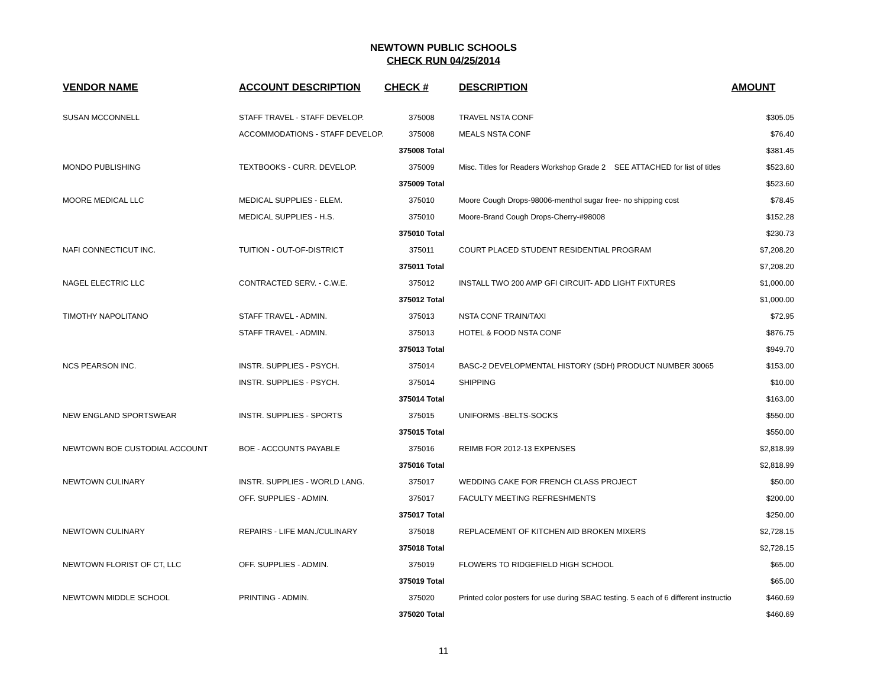NEWTOWN PUBLIC SCHOOLS
CHECK RUN 04/25/2014
| VENDOR NAME | ACCOUNT DESCRIPTION | CHECK # | DESCRIPTION | AMOUNT |
| --- | --- | --- | --- | --- |
| SUSAN MCCONNELL | STAFF TRAVEL - STAFF DEVELOP. | 375008 | TRAVEL NSTA CONF | $305.05 |
| | ACCOMMODATIONS - STAFF DEVELOP. | 375008 | MEALS NSTA CONF | $76.40 |
| | | 375008 Total | | $381.45 |
| MONDO PUBLISHING | TEXTBOOKS - CURR. DEVELOP. | 375009 | Misc. Titles for Readers Workshop Grade 2 SEE ATTACHED for list of titles | $523.60 |
| | | 375009 Total | | $523.60 |
| MOORE MEDICAL LLC | MEDICAL SUPPLIES - ELEM. | 375010 | Moore Cough Drops-98006-menthol sugar free- no shipping cost | $78.45 |
| | MEDICAL SUPPLIES - H.S. | 375010 | Moore-Brand Cough Drops-Cherry-#98008 | $152.28 |
| | | 375010 Total | | $230.73 |
| NAFI CONNECTICUT INC. | TUITION - OUT-OF-DISTRICT | 375011 | COURT PLACED STUDENT RESIDENTIAL PROGRAM | $7,208.20 |
| | | 375011 Total | | $7,208.20 |
| NAGEL ELECTRIC LLC | CONTRACTED SERV. - C.W.E. | 375012 | INSTALL TWO 200 AMP GFI CIRCUIT- ADD LIGHT FIXTURES | $1,000.00 |
| | | 375012 Total | | $1,000.00 |
| TIMOTHY NAPOLITANO | STAFF TRAVEL - ADMIN. | 375013 | NSTA CONF TRAIN/TAXI | $72.95 |
| | STAFF TRAVEL - ADMIN. | 375013 | HOTEL & FOOD NSTA CONF | $876.75 |
| | | 375013 Total | | $949.70 |
| NCS PEARSON INC. | INSTR. SUPPLIES - PSYCH. | 375014 | BASC-2 DEVELOPMENTAL HISTORY (SDH) PRODUCT NUMBER 30065 | $153.00 |
| | INSTR. SUPPLIES - PSYCH. | 375014 | SHIPPING | $10.00 |
| | | 375014 Total | | $163.00 |
| NEW ENGLAND SPORTSWEAR | INSTR. SUPPLIES - SPORTS | 375015 | UNIFORMS -BELTS-SOCKS | $550.00 |
| | | 375015 Total | | $550.00 |
| NEWTOWN BOE CUSTODIAL ACCOUNT | BOE - ACCOUNTS PAYABLE | 375016 | REIMB FOR 2012-13 EXPENSES | $2,818.99 |
| | | 375016 Total | | $2,818.99 |
| NEWTOWN CULINARY | INSTR. SUPPLIES - WORLD LANG. | 375017 | WEDDING CAKE FOR FRENCH CLASS PROJECT | $50.00 |
| | OFF. SUPPLIES - ADMIN. | 375017 | FACULTY MEETING REFRESHMENTS | $200.00 |
| | | 375017 Total | | $250.00 |
| NEWTOWN CULINARY | REPAIRS - LIFE MAN./CULINARY | 375018 | REPLACEMENT OF KITCHEN AID BROKEN MIXERS | $2,728.15 |
| | | 375018 Total | | $2,728.15 |
| NEWTOWN FLORIST OF CT, LLC | OFF. SUPPLIES - ADMIN. | 375019 | FLOWERS TO RIDGEFIELD HIGH SCHOOL | $65.00 |
| | | 375019 Total | | $65.00 |
| NEWTOWN MIDDLE SCHOOL | PRINTING - ADMIN. | 375020 | Printed color posters for use during SBAC testing. 5 each of 6 different instructio | $460.69 |
| | | 375020 Total | | $460.69 |
11